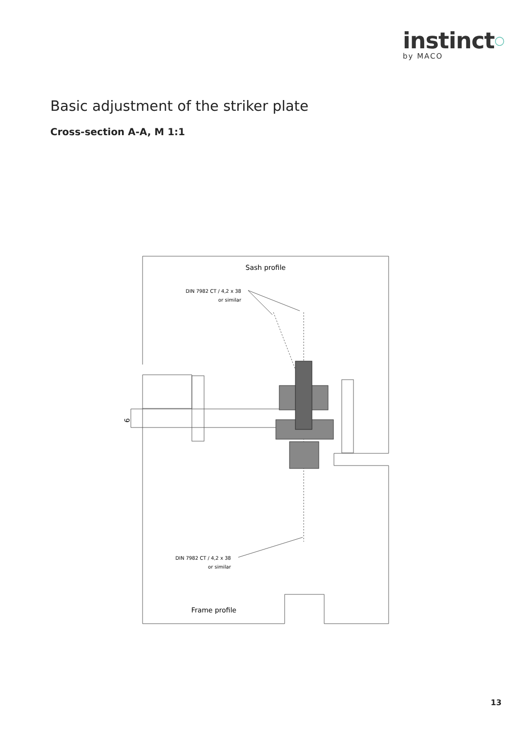instinct○
by MACO
Basic adjustment of the striker plate
Cross-section A-A, M 1:1
9
Sash profile
DIN 7982 CT / 4,2 x 38
or similar
DIN 7982 CT / 4,2 x 38
or similar
Frame profile
13